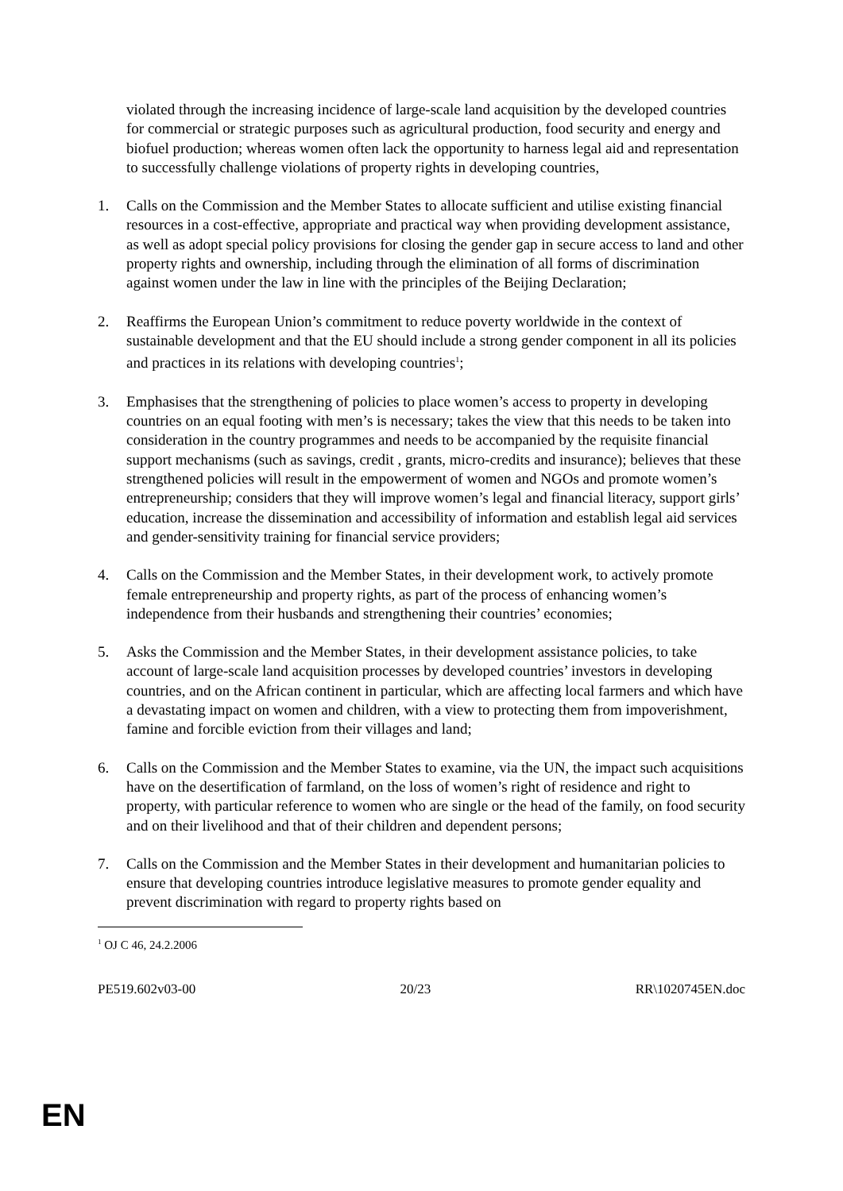violated through the increasing incidence of large-scale land acquisition by the developed countries for commercial or strategic purposes such as agricultural production, food security and energy and biofuel production; whereas women often lack the opportunity to harness legal aid and representation to successfully challenge violations of property rights in developing countries,
1. Calls on the Commission and the Member States to allocate sufficient and utilise existing financial resources in a cost-effective, appropriate and practical way when providing development assistance, as well as adopt special policy provisions for closing the gender gap in secure access to land and other property rights and ownership, including through the elimination of all forms of discrimination against women under the law in line with the principles of the Beijing Declaration;
2. Reaffirms the European Union’s commitment to reduce poverty worldwide in the context of sustainable development and that the EU should include a strong gender component in all its policies and practices in its relations with developing countries<sup>1</sup>;
3. Emphasises that the strengthening of policies to place women’s access to property in developing countries on an equal footing with men’s is necessary; takes the view that this needs to be taken into consideration in the country programmes and needs to be accompanied by the requisite financial support mechanisms (such as savings, credit , grants, micro-credits and insurance); believes that these strengthened policies will result in the empowerment of women and NGOs and promote women’s entrepreneurship; considers that they will improve women’s legal and financial literacy, support girls’ education, increase the dissemination and accessibility of information and establish legal aid services and gender-sensitivity training for financial service providers;
4. Calls on the Commission and the Member States, in their development work, to actively promote female entrepreneurship and property rights, as part of the process of enhancing women’s independence from their husbands and strengthening their countries’ economies;
5. Asks the Commission and the Member States, in their development assistance policies, to take account of large-scale land acquisition processes by developed countries’ investors in developing countries, and on the African continent in particular, which are affecting local farmers and which have a devastating impact on women and children, with a view to protecting them from impoverishment, famine and forcible eviction from their villages and land;
6. Calls on the Commission and the Member States to examine, via the UN, the impact such acquisitions have on the desertification of farmland, on the loss of women’s right of residence and right to property, with particular reference to women who are single or the head of the family, on food security and on their livelihood and that of their children and dependent persons;
7. Calls on the Commission and the Member States in their development and humanitarian policies to ensure that developing countries introduce legislative measures to promote gender equality and prevent discrimination with regard to property rights based on
<sup>1</sup> OJ C 46, 24.2.2006
PE519.602v03-00 20/23 RR\1020745EN.doc
EN